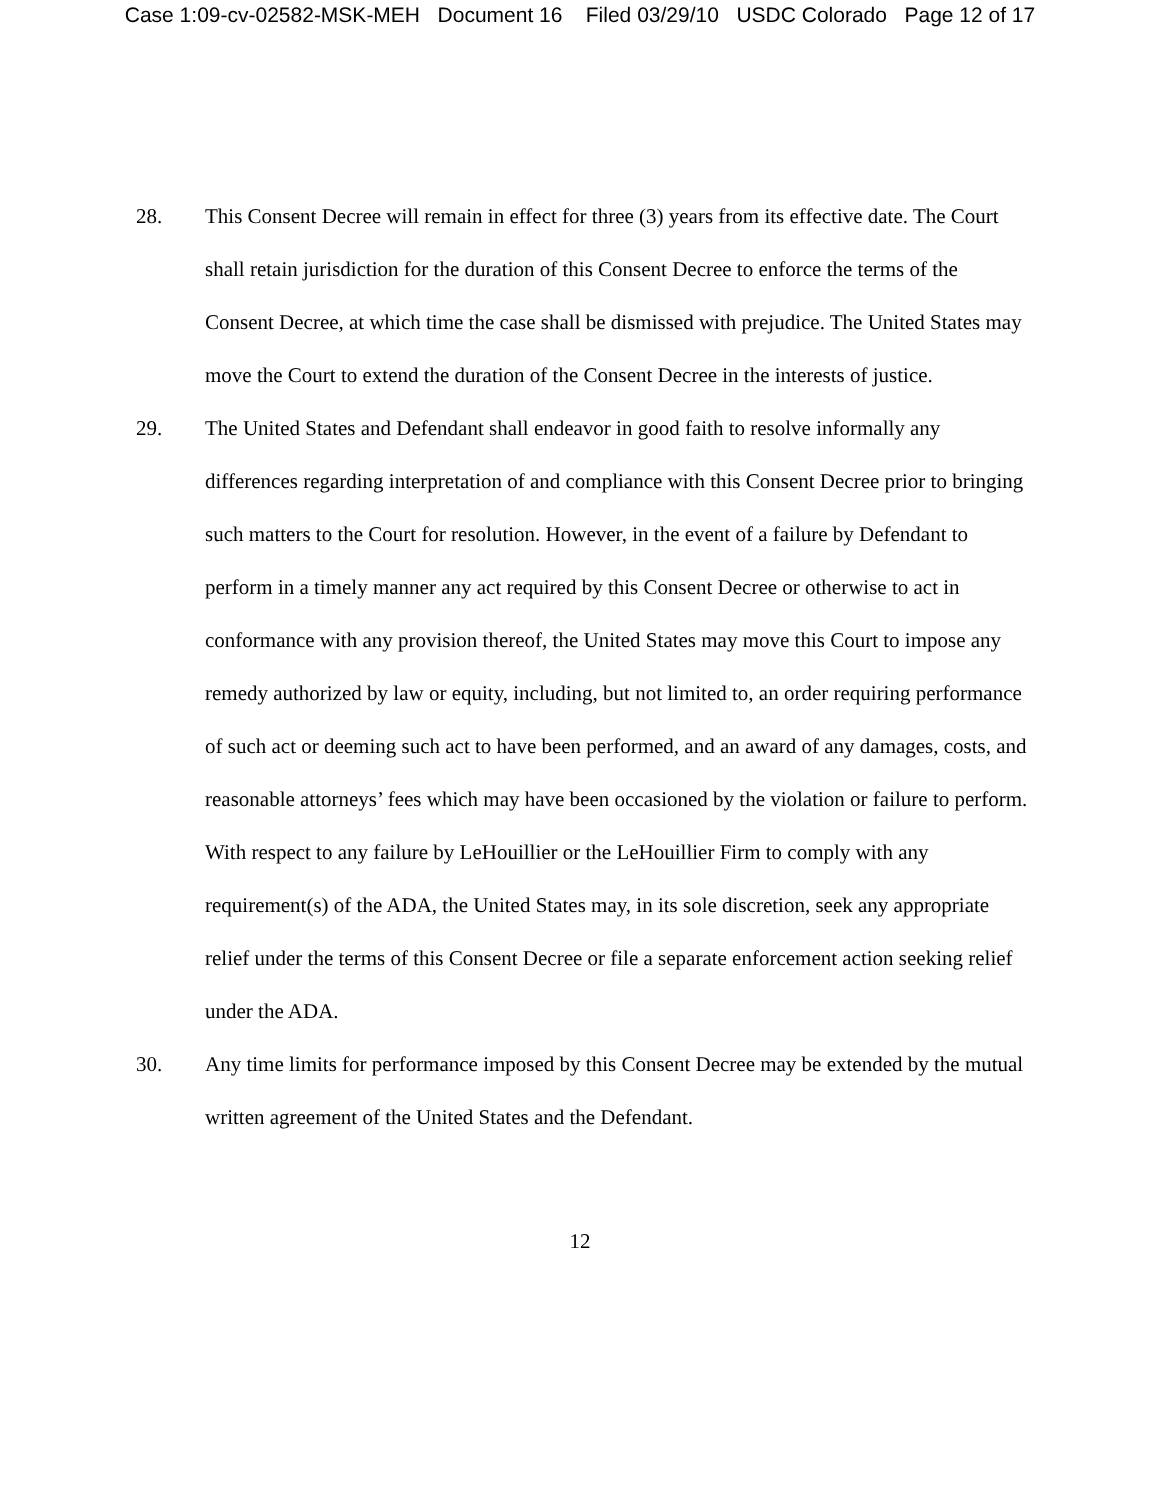Case 1:09-cv-02582-MSK-MEH Document 16 Filed 03/29/10 USDC Colorado Page 12 of 17
28. This Consent Decree will remain in effect for three (3) years from its effective date. The Court shall retain jurisdiction for the duration of this Consent Decree to enforce the terms of the Consent Decree, at which time the case shall be dismissed with prejudice. The United States may move the Court to extend the duration of the Consent Decree in the interests of justice.
29. The United States and Defendant shall endeavor in good faith to resolve informally any differences regarding interpretation of and compliance with this Consent Decree prior to bringing such matters to the Court for resolution. However, in the event of a failure by Defendant to perform in a timely manner any act required by this Consent Decree or otherwise to act in conformance with any provision thereof, the United States may move this Court to impose any remedy authorized by law or equity, including, but not limited to, an order requiring performance of such act or deeming such act to have been performed, and an award of any damages, costs, and reasonable attorneys’ fees which may have been occasioned by the violation or failure to perform. With respect to any failure by LeHouillier or the LeHouillier Firm to comply with any requirement(s) of the ADA, the United States may, in its sole discretion, seek any appropriate relief under the terms of this Consent Decree or file a separate enforcement action seeking relief under the ADA.
30. Any time limits for performance imposed by this Consent Decree may be extended by the mutual written agreement of the United States and the Defendant.
12